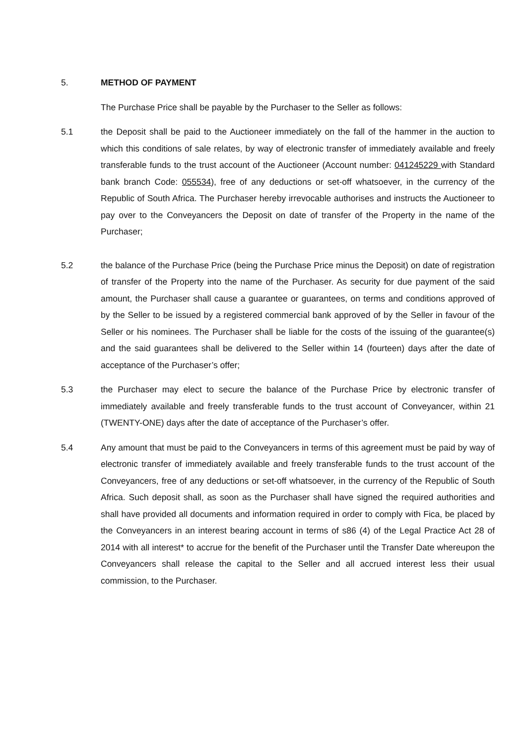5. METHOD OF PAYMENT
The Purchase Price shall be payable by the Purchaser to the Seller as follows:
5.1 the Deposit shall be paid to the Auctioneer immediately on the fall of the hammer in the auction to which this conditions of sale relates, by way of electronic transfer of immediately available and freely transferable funds to the trust account of the Auctioneer (Account number: 041245229 with Standard bank branch Code: 055534), free of any deductions or set-off whatsoever, in the currency of the Republic of South Africa. The Purchaser hereby irrevocable authorises and instructs the Auctioneer to pay over to the Conveyancers the Deposit on date of transfer of the Property in the name of the Purchaser;
5.2 the balance of the Purchase Price (being the Purchase Price minus the Deposit) on date of registration of transfer of the Property into the name of the Purchaser. As security for due payment of the said amount, the Purchaser shall cause a guarantee or guarantees, on terms and conditions approved of by the Seller to be issued by a registered commercial bank approved of by the Seller in favour of the Seller or his nominees. The Purchaser shall be liable for the costs of the issuing of the guarantee(s) and the said guarantees shall be delivered to the Seller within 14 (fourteen) days after the date of acceptance of the Purchaser’s offer;
5.3 the Purchaser may elect to secure the balance of the Purchase Price by electronic transfer of immediately available and freely transferable funds to the trust account of Conveyancer, within 21 (TWENTY-ONE) days after the date of acceptance of the Purchaser’s offer.
5.4 Any amount that must be paid to the Conveyancers in terms of this agreement must be paid by way of electronic transfer of immediately available and freely transferable funds to the trust account of the Conveyancers, free of any deductions or set-off whatsoever, in the currency of the Republic of South Africa. Such deposit shall, as soon as the Purchaser shall have signed the required authorities and shall have provided all documents and information required in order to comply with Fica, be placed by the Conveyancers in an interest bearing account in terms of s86 (4) of the Legal Practice Act 28 of 2014 with all interest* to accrue for the benefit of the Purchaser until the Transfer Date whereupon the Conveyancers shall release the capital to the Seller and all accrued interest less their usual commission, to the Purchaser.